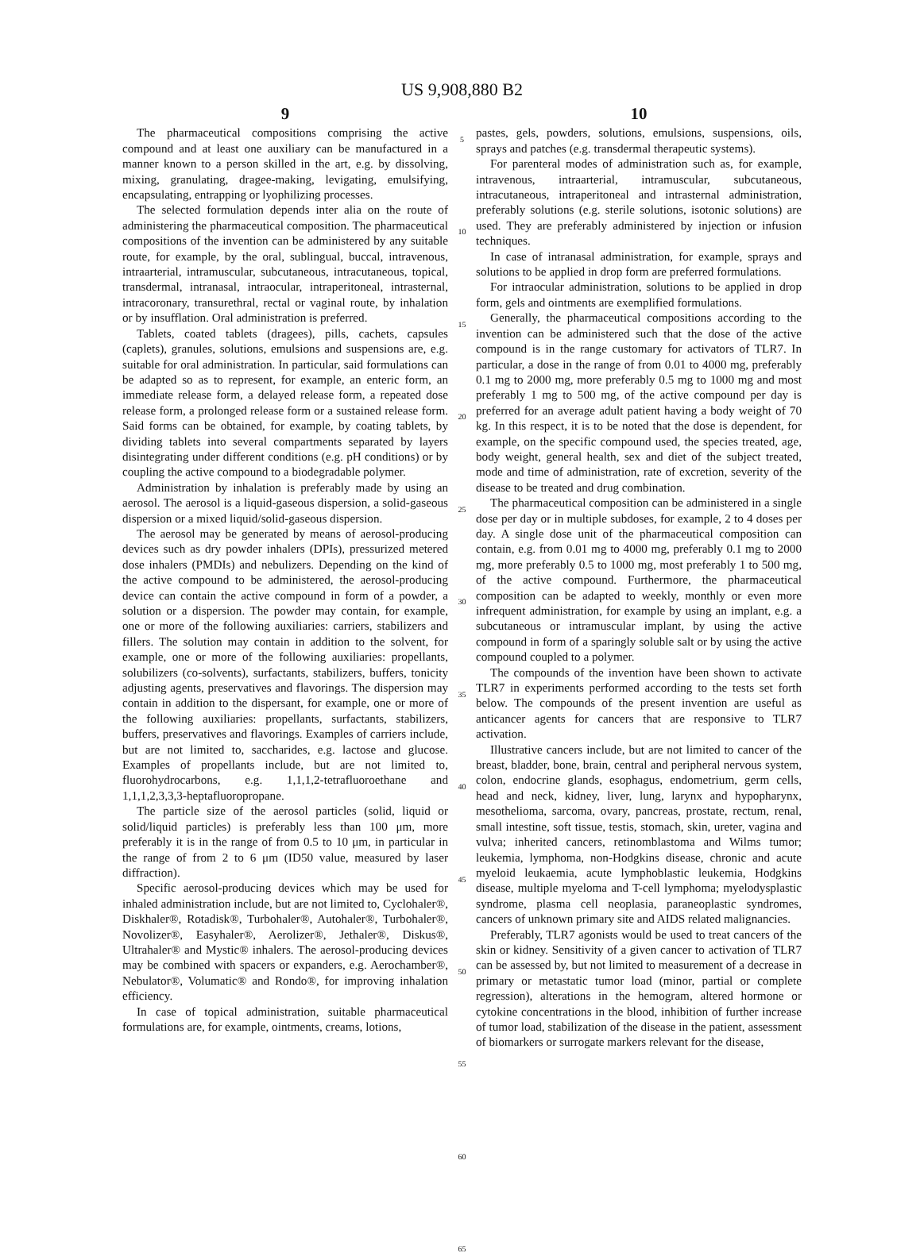US 9,908,880 B2
9
The pharmaceutical compositions comprising the active compound and at least one auxiliary can be manufactured in a manner known to a person skilled in the art, e.g. by dissolving, mixing, granulating, dragee-making, levigating, emulsifying, encapsulating, entrapping or lyophilizing processes.
The selected formulation depends inter alia on the route of administering the pharmaceutical composition. The pharmaceutical compositions of the invention can be administered by any suitable route, for example, by the oral, sublingual, buccal, intravenous, intraarterial, intramuscular, subcutaneous, intracutaneous, topical, transdermal, intranasal, intraocular, intraperitoneal, intrasternal, intracoronary, transurethral, rectal or vaginal route, by inhalation or by insufflation. Oral administration is preferred.
Tablets, coated tablets (dragees), pills, cachets, capsules (caplets), granules, solutions, emulsions and suspensions are, e.g. suitable for oral administration. In particular, said formulations can be adapted so as to represent, for example, an enteric form, an immediate release form, a delayed release form, a repeated dose release form, a prolonged release form or a sustained release form. Said forms can be obtained, for example, by coating tablets, by dividing tablets into several compartments separated by layers disintegrating under different conditions (e.g. pH conditions) or by coupling the active compound to a biodegradable polymer.
Administration by inhalation is preferably made by using an aerosol. The aerosol is a liquid-gaseous dispersion, a solid-gaseous dispersion or a mixed liquid/solid-gaseous dispersion.
The aerosol may be generated by means of aerosol-producing devices such as dry powder inhalers (DPIs), pressurized metered dose inhalers (PMDIs) and nebulizers. Depending on the kind of the active compound to be administered, the aerosol-producing device can contain the active compound in form of a powder, a solution or a dispersion. The powder may contain, for example, one or more of the following auxiliaries: carriers, stabilizers and fillers. The solution may contain in addition to the solvent, for example, one or more of the following auxiliaries: propellants, solubilizers (co-solvents), surfactants, stabilizers, buffers, tonicity adjusting agents, preservatives and flavorings. The dispersion may contain in addition to the dispersant, for example, one or more of the following auxiliaries: propellants, surfactants, stabilizers, buffers, preservatives and flavorings. Examples of carriers include, but are not limited to, saccharides, e.g. lactose and glucose. Examples of propellants include, but are not limited to, fluorohydrocarbons, e.g. 1,1,1,2-tetrafluoroethane and 1,1,1,2,3,3,3-heptafluoropropane.
The particle size of the aerosol particles (solid, liquid or solid/liquid particles) is preferably less than 100 μm, more preferably it is in the range of from 0.5 to 10 μm, in particular in the range of from 2 to 6 μm (ID50 value, measured by laser diffraction).
Specific aerosol-producing devices which may be used for inhaled administration include, but are not limited to, Cyclohaler®, Diskhaler®, Rotadisk®, Turbohaler®, Autohaler®, Turbohaler®, Novolizer®, Easyhaler®, Aerolizer®, Jethaler®, Diskus®, Ultrahaler® and Mystic® inhalers. The aerosol-producing devices may be combined with spacers or expanders, e.g. Aerochamber®, Nebulator®, Volumatic® and Rondo®, for improving inhalation efficiency.
In case of topical administration, suitable pharmaceutical formulations are, for example, ointments, creams, lotions,
5
10
15
20
25
30
35
40
45
50
55
60
65
10
pastes, gels, powders, solutions, emulsions, suspensions, oils, sprays and patches (e.g. transdermal therapeutic systems).
For parenteral modes of administration such as, for example, intravenous, intraarterial, intramuscular, subcutaneous, intracutaneous, intraperitoneal and intrasternal administration, preferably solutions (e.g. sterile solutions, isotonic solutions) are used. They are preferably administered by injection or infusion techniques.
In case of intranasal administration, for example, sprays and solutions to be applied in drop form are preferred formulations.
For intraocular administration, solutions to be applied in drop form, gels and ointments are exemplified formulations.
Generally, the pharmaceutical compositions according to the invention can be administered such that the dose of the active compound is in the range customary for activators of TLR7. In particular, a dose in the range of from 0.01 to 4000 mg, preferably 0.1 mg to 2000 mg, more preferably 0.5 mg to 1000 mg and most preferably 1 mg to 500 mg, of the active compound per day is preferred for an average adult patient having a body weight of 70 kg. In this respect, it is to be noted that the dose is dependent, for example, on the specific compound used, the species treated, age, body weight, general health, sex and diet of the subject treated, mode and time of administration, rate of excretion, severity of the disease to be treated and drug combination.
The pharmaceutical composition can be administered in a single dose per day or in multiple subdoses, for example, 2 to 4 doses per day. A single dose unit of the pharmaceutical composition can contain, e.g. from 0.01 mg to 4000 mg, preferably 0.1 mg to 2000 mg, more preferably 0.5 to 1000 mg, most preferably 1 to 500 mg, of the active compound. Furthermore, the pharmaceutical composition can be adapted to weekly, monthly or even more infrequent administration, for example by using an implant, e.g. a subcutaneous or intramuscular implant, by using the active compound in form of a sparingly soluble salt or by using the active compound coupled to a polymer.
The compounds of the invention have been shown to activate TLR7 in experiments performed according to the tests set forth below. The compounds of the present invention are useful as anticancer agents for cancers that are responsive to TLR7 activation.
Illustrative cancers include, but are not limited to cancer of the breast, bladder, bone, brain, central and peripheral nervous system, colon, endocrine glands, esophagus, endometrium, germ cells, head and neck, kidney, liver, lung, larynx and hypopharynx, mesothelioma, sarcoma, ovary, pancreas, prostate, rectum, renal, small intestine, soft tissue, testis, stomach, skin, ureter, vagina and vulva; inherited cancers, retinomblastoma and Wilms tumor; leukemia, lymphoma, non-Hodgkins disease, chronic and acute myeloid leukaemia, acute lymphoblastic leukemia, Hodgkins disease, multiple myeloma and T-cell lymphoma; myelodysplastic syndrome, plasma cell neoplasia, paraneoplastic syndromes, cancers of unknown primary site and AIDS related malignancies.
Preferably, TLR7 agonists would be used to treat cancers of the skin or kidney. Sensitivity of a given cancer to activation of TLR7 can be assessed by, but not limited to measurement of a decrease in primary or metastatic tumor load (minor, partial or complete regression), alterations in the hemogram, altered hormone or cytokine concentrations in the blood, inhibition of further increase of tumor load, stabilization of the disease in the patient, assessment of biomarkers or surrogate markers relevant for the disease,